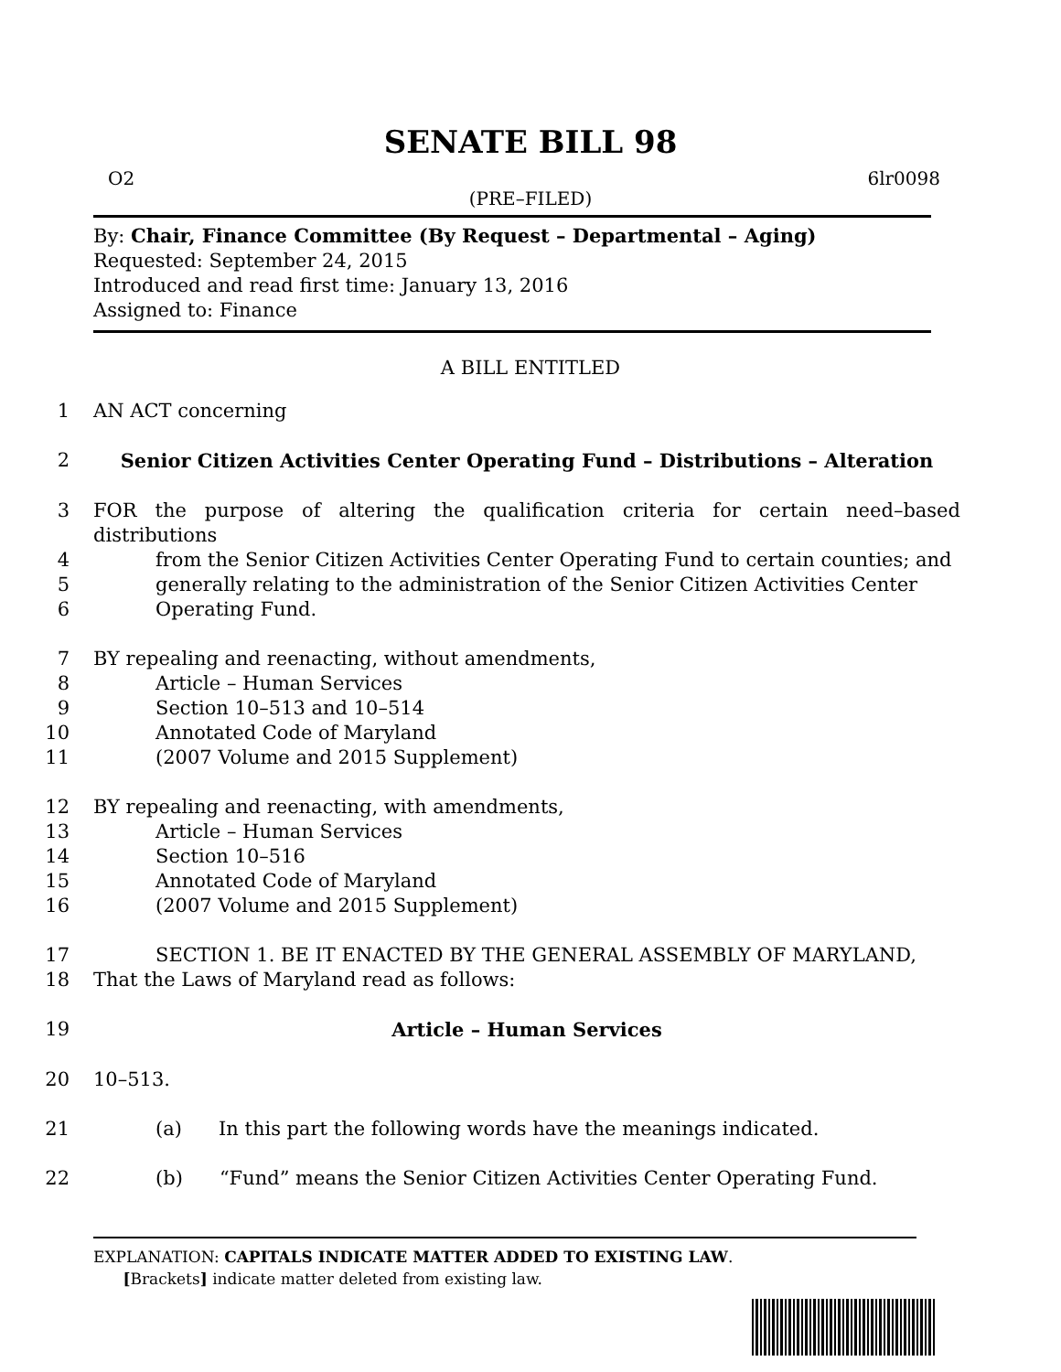SENATE BILL 98
O2 6lr0098
(PRE–FILED)
By: Chair, Finance Committee (By Request – Departmental – Aging)
Requested: September 24, 2015
Introduced and read first time: January 13, 2016
Assigned to: Finance
A BILL ENTITLED
1 AN ACT concerning
2 Senior Citizen Activities Center Operating Fund – Distributions – Alteration
3 FOR the purpose of altering the qualification criteria for certain need–based distributions
4 from the Senior Citizen Activities Center Operating Fund to certain counties; and
5 generally relating to the administration of the Senior Citizen Activities Center
6 Operating Fund.
7 BY repealing and reenacting, without amendments,
8 Article – Human Services
9 Section 10–513 and 10–514
10 Annotated Code of Maryland
11 (2007 Volume and 2015 Supplement)
12 BY repealing and reenacting, with amendments,
13 Article – Human Services
14 Section 10–516
15 Annotated Code of Maryland
16 (2007 Volume and 2015 Supplement)
17 SECTION 1. BE IT ENACTED BY THE GENERAL ASSEMBLY OF MARYLAND,
18 That the Laws of Maryland read as follows:
19 Article – Human Services
20 10–513.
21 (a) In this part the following words have the meanings indicated.
22 (b) “Fund” means the Senior Citizen Activities Center Operating Fund.
EXPLANATION: CAPITALS INDICATE MATTER ADDED TO EXISTING LAW.
[Brackets] indicate matter deleted from existing law.